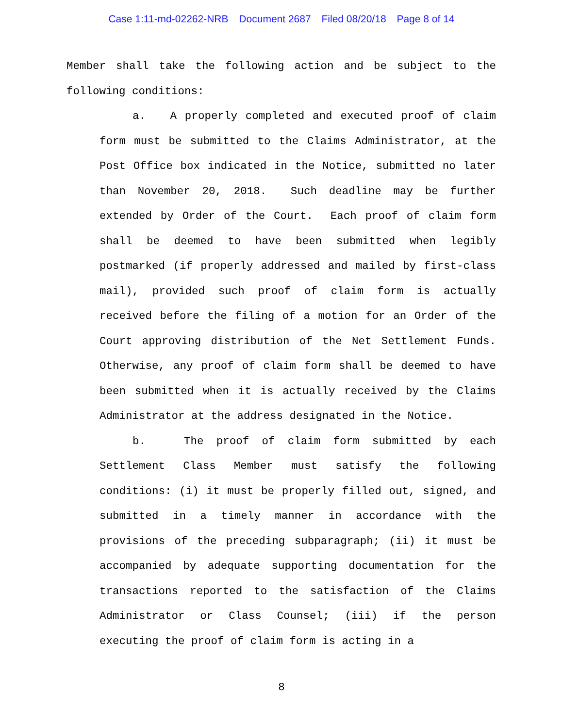Case 1:11-md-02262-NRB Document 2687 Filed 08/20/18 Page 8 of 14
Member shall take the following action and be subject to the following conditions:
a. A properly completed and executed proof of claim form must be submitted to the Claims Administrator, at the Post Office box indicated in the Notice, submitted no later than November 20, 2018. Such deadline may be further extended by Order of the Court. Each proof of claim form shall be deemed to have been submitted when legibly postmarked (if properly addressed and mailed by first-class mail), provided such proof of claim form is actually received before the filing of a motion for an Order of the Court approving distribution of the Net Settlement Funds. Otherwise, any proof of claim form shall be deemed to have been submitted when it is actually received by the Claims Administrator at the address designated in the Notice.
b. The proof of claim form submitted by each Settlement Class Member must satisfy the following conditions: (i) it must be properly filled out, signed, and submitted in a timely manner in accordance with the provisions of the preceding subparagraph; (ii) it must be accompanied by adequate supporting documentation for the transactions reported to the satisfaction of the Claims Administrator or Class Counsel; (iii) if the person executing the proof of claim form is acting in a
8